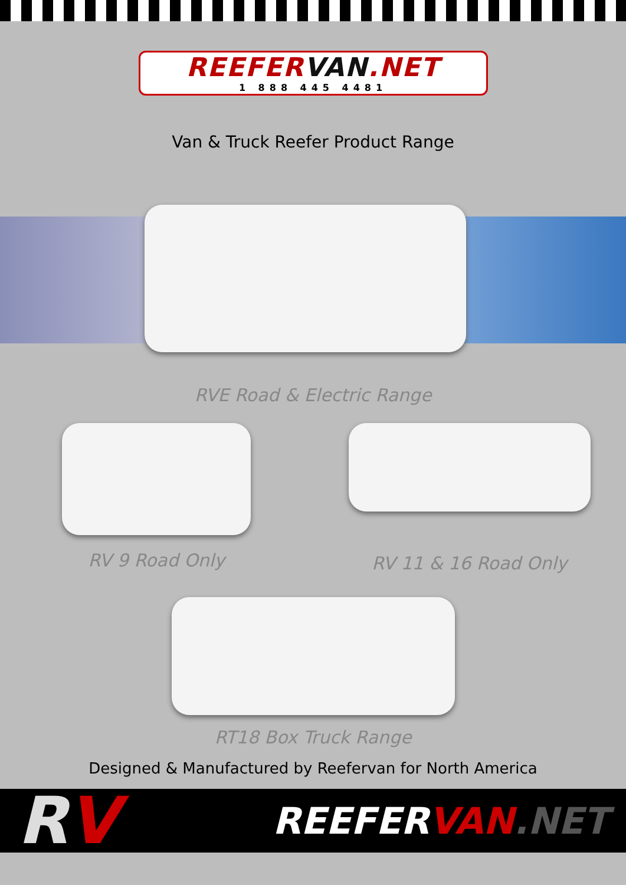REEFERVAN.NET
1 888 445 4481
Van & Truck Reefer Product Range
RVE Road & Electric Range
RV 9 Road Only
RV 11 & 16 Road Only
RT18 Box Truck Range
Designed & Manufactured by Reefervan for North America
RV
REEFERVAN.NET